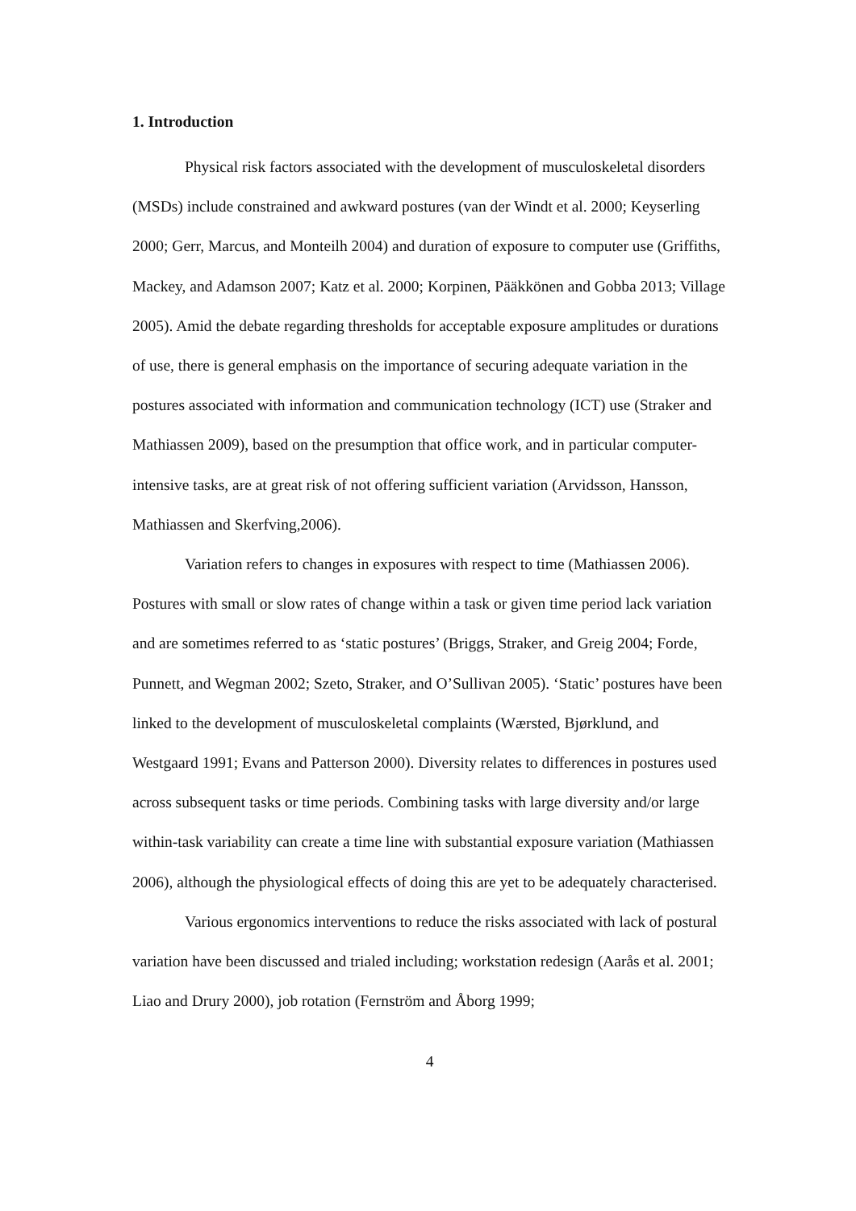1. Introduction
Physical risk factors associated with the development of musculoskeletal disorders (MSDs) include constrained and awkward postures (van der Windt et al. 2000; Keyserling 2000; Gerr, Marcus, and Monteilh 2004) and duration of exposure to computer use (Griffiths, Mackey, and Adamson 2007; Katz et al. 2000; Korpinen, Pääkkönen and Gobba 2013; Village 2005). Amid the debate regarding thresholds for acceptable exposure amplitudes or durations of use, there is general emphasis on the importance of securing adequate variation in the postures associated with information and communication technology (ICT) use (Straker and Mathiassen 2009), based on the presumption that office work, and in particular computer-intensive tasks, are at great risk of not offering sufficient variation (Arvidsson, Hansson, Mathiassen and Skerfving,2006).
Variation refers to changes in exposures with respect to time (Mathiassen 2006). Postures with small or slow rates of change within a task or given time period lack variation and are sometimes referred to as ‘static postures’ (Briggs, Straker, and Greig 2004; Forde, Punnett, and Wegman 2002; Szeto, Straker, and O’Sullivan 2005). ‘Static’ postures have been linked to the development of musculoskeletal complaints (Wærsted, Bjørklund, and Westgaard 1991; Evans and Patterson 2000). Diversity relates to differences in postures used across subsequent tasks or time periods. Combining tasks with large diversity and/or large within-task variability can create a time line with substantial exposure variation (Mathiassen 2006), although the physiological effects of doing this are yet to be adequately characterised.
Various ergonomics interventions to reduce the risks associated with lack of postural variation have been discussed and trialed including; workstation redesign (Aarås et al. 2001; Liao and Drury 2000), job rotation (Fernström and Åborg 1999;
4